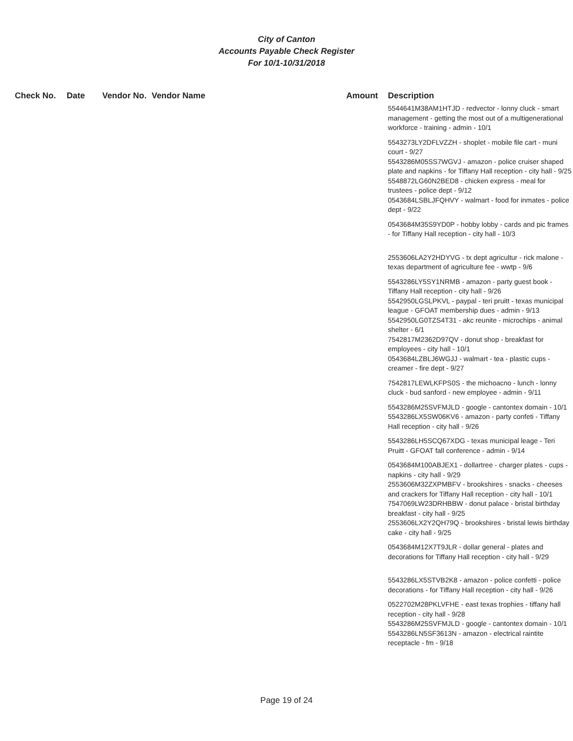City of Canton
Accounts Payable Check Register
For 10/1-10/31/2018
| Check No. | Date | Vendor No. | Vendor Name | Amount | Description |
| --- | --- | --- | --- | --- | --- |
| | | | | | 5544641M38AM1HTJD - redvector - lonny cluck - smart management - getting the most out of a multigenerational workforce - training - admin - 10/1 |
| | | | | | 5543273LY2DFLVZZH - shoplet - mobile file cart - muni court - 9/27 5543286M05SS7WGVJ - amazon - police cruiser shaped plate and napkins - for Tiffany Hall reception - city hall - 9/25 5548872LG60N2BED8 - chicken express - meal for trustees - police dept - 9/12 0543684LSBLJFQHVY - walmart - food for inmates - police dept - 9/22 |
| | | | | | 0543684M35S9YD0P - hobby lobby - cards and pic frames - for Tiffany Hall reception - city hall - 10/3 |
| | | | | | 2553606LA2Y2HDYVG - tx dept agricultur - rick malone - texas department of agriculture fee - wwtp - 9/6 |
| | | | | | 5543286LY5SY1NRMB - amazon - party guest book - Tiffany Hall reception - city hall - 9/26 5542950LGSLPKVL - paypal - teri pruitt - texas municipal league - GFOAT membership dues - admin - 9/13 5542950LG0TZS4T31 - akc reunite - microchips - animal shelter - 6/1 7542817M2362D97QV - donut shop - breakfast for employees - city hall - 10/1 0543684LZBLJ6WGJJ - walmart - tea - plastic cups - creamer - fire dept - 9/27 |
| | | | | | 7542817LEWLKFPS0S - the michoacno - lunch - lonny cluck - bud sanford - new employee - admin - 9/11 |
| | | | | | 5543286M25SVFMJLD - google - cantontex domain - 10/1 5543286LX5SW06KV6 - amazon - party confeti - Tiffany Hall reception - city hall - 9/26 |
| | | | | | 5543286LH5SCQ67XDG - texas municipal leage - Teri Pruitt - GFOAT fall conference - admin - 9/14 |
| | | | | | 0543684M100ABJEX1 - dollartree - charger plates - cups - napkins - city hall - 9/29 2553606M32ZXPMBFV - brookshires - snacks - cheeses and crackers for Tiffany Hall reception - city hall - 10/1 7547069LW23DRHBBW - donut palace - bristal birthday breakfast - city hall - 9/25 2553606LX2Y2QH79Q - brookshires - bristal lewis birthday cake - city hall - 9/25 |
| | | | | | 0543684M12X7T9JLR - dollar general - plates and decorations for Tiffany Hall reception - city hall - 9/29 |
| | | | | | 5543286LX5STVB2K8 - amazon - police confetti - police decorations - for Tiffany Hall reception - city hall - 9/26 |
| | | | | | 0522702M28PKLVFHE - east texas trophies - tiffany hall reception - city hall - 9/28 5543286M25SVFMJLD - google - cantontex domain - 10/1 5543286LN5SF3613N - amazon - electrical raintite receptacle - fm - 9/18 |
Page 19 of 24